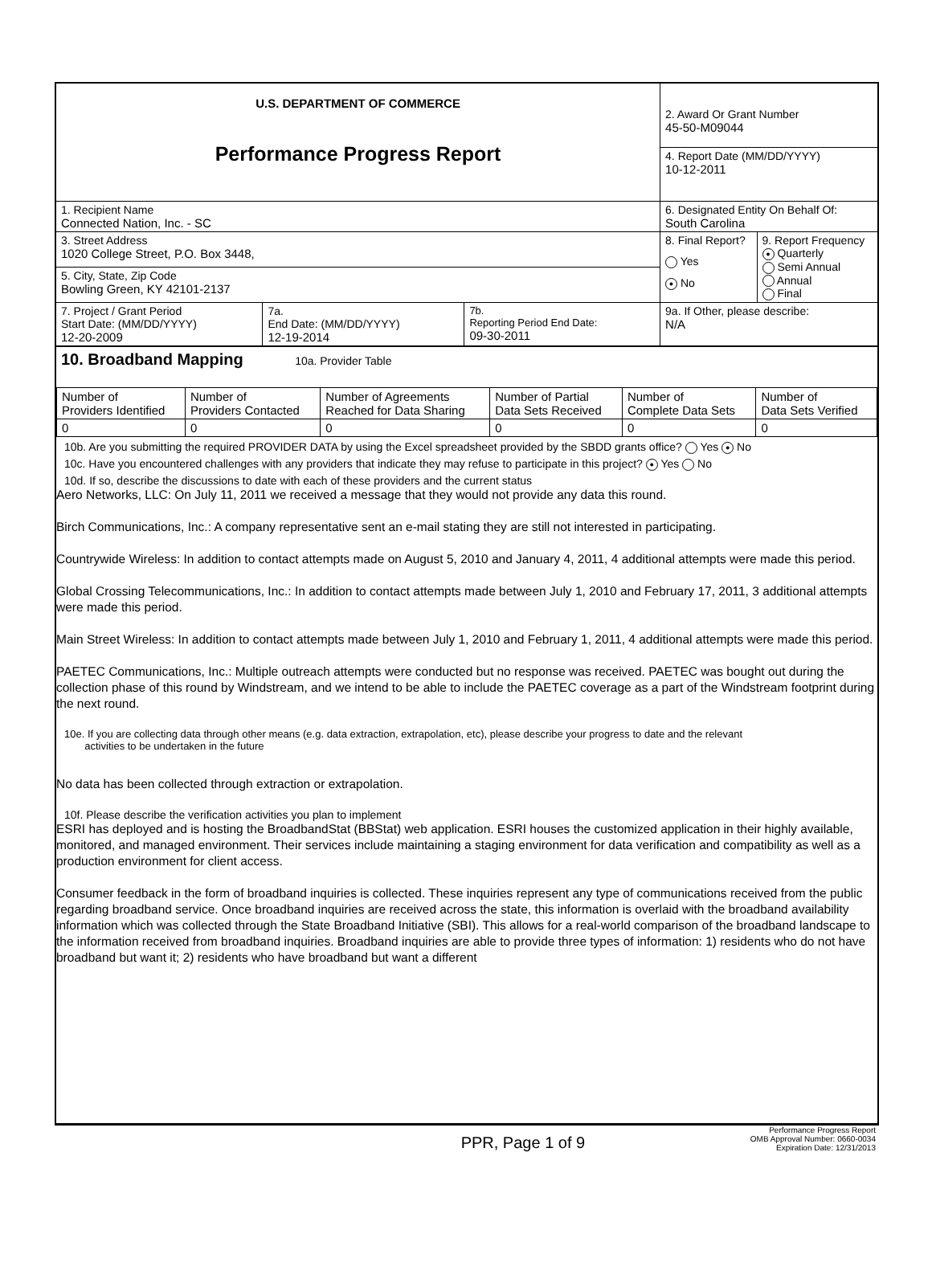| U.S. DEPARTMENT OF COMMERCE Performance Progress Report | | | 2. Award Or Grant Number 45-50-M09044 | |
| | | | 4. Report Date (MM/DD/YYYY) 10-12-2011 | |
| 1. Recipient Name Connected Nation, Inc. - SC | | | 6. Designated Entity On Behalf Of: South Carolina | |
| 3. Street Address 1020 College Street, P.O. Box 3448, | | | 8. Final Report? Yes ● No | 9. Report Frequency ● Quarterly Semi Annual Annual Final |
| 5. City, State, Zip Code Bowling Green, KY 42101-2137 | | | | |
| 7. Project / Grant Period Start Date: (MM/DD/YYYY) 12-20-2009 | 7a. End Date: (MM/DD/YYYY) 12-19-2014 | 7b. Reporting Period End Date: 09-30-2011 | 9a. If Other, please describe: N/A | |
10. Broadband Mapping 10a. Provider Table
| Number of Providers Identified | Number of Providers Contacted | Number of Agreements Reached for Data Sharing | Number of Partial Data Sets Received | Number of Complete Data Sets | Number of Data Sets Verified |
| 0 | 0 | 0 | 0 | 0 | 0 |
10b. Are you submitting the required PROVIDER DATA by using the Excel spreadsheet provided by the SBDD grants office? Yes ● No
10c. Have you encountered challenges with any providers that indicate they may refuse to participate in this project? ● Yes No
10d. If so, describe the discussions to date with each of these providers and the current status
Aero Networks, LLC: On July 11, 2011 we received a message that they would not provide any data this round.
Birch Communications, Inc.: A company representative sent an e-mail stating they are still not interested in participating.
Countrywide Wireless: In addition to contact attempts made on August 5, 2010 and January 4, 2011, 4 additional attempts were made this period.
Global Crossing Telecommunications, Inc.: In addition to contact attempts made between July 1, 2010 and February 17, 2011, 3 additional attempts were made this period.
Main Street Wireless: In addition to contact attempts made between July 1, 2010 and February 1, 2011, 4 additional attempts were made this period.
PAETEC Communications, Inc.: Multiple outreach attempts were conducted but no response was received. PAETEC was bought out during the collection phase of this round by Windstream, and we intend to be able to include the PAETEC coverage as a part of the Windstream footprint during the next round.
10e. If you are collecting data through other means (e.g. data extraction, extrapolation, etc), please describe your progress to date and the relevant
activities to be undertaken in the future
No data has been collected through extraction or extrapolation.
10f. Please describe the verification activities you plan to implement
ESRI has deployed and is hosting the BroadbandStat (BBStat) web application. ESRI houses the customized application in their highly available, monitored, and managed environment. Their services include maintaining a staging environment for data verification and compatibility as well as a production environment for client access.
Consumer feedback in the form of broadband inquiries is collected. These inquiries represent any type of communications received from the public regarding broadband service. Once broadband inquiries are received across the state, this information is overlaid with the broadband availability information which was collected through the State Broadband Initiative (SBI). This allows for a real-world comparison of the broadband landscape to the information received from broadband inquiries. Broadband inquiries are able to provide three types of information: 1) residents who do not have broadband but want it; 2) residents who have broadband but want a different
PPR, Page 1 of 9 Performance Progress Report
OMB Approval Number: 0660-0034
Expiration Date: 12/31/2013